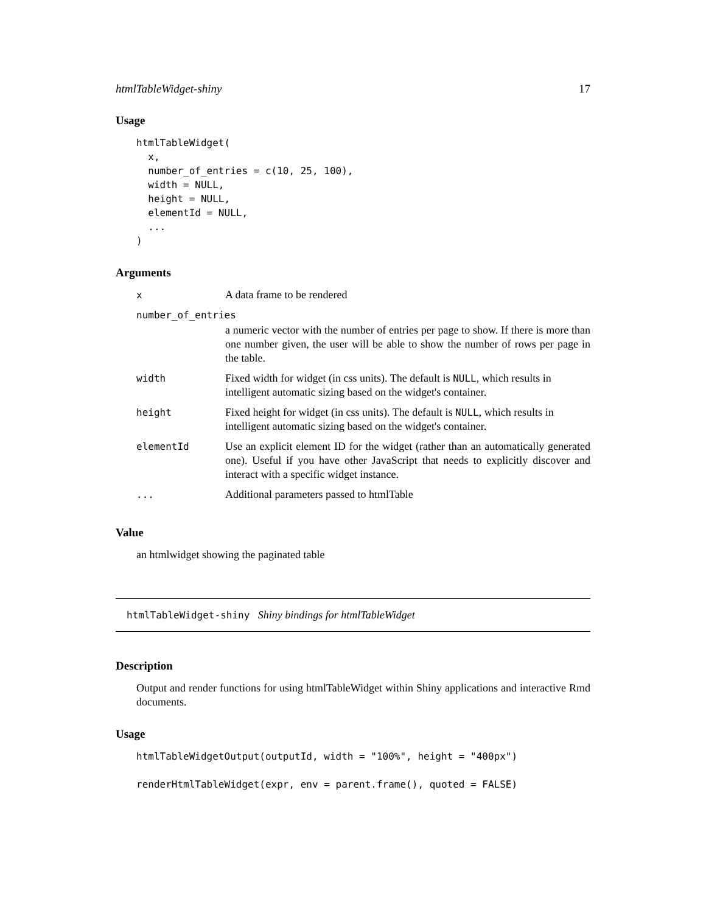htmlTableWidget-shiny 17
Usage
htmlTableWidget(
  x,
  number_of_entries = c(10, 25, 100),
  width = NULL,
  height = NULL,
  elementId = NULL,
  ...
)
Arguments
| x | A data frame to be rendered |
| number_of_entries | |
| | a numeric vector with the number of entries per page to show. If there is more than one number given, the user will be able to show the number of rows per page in the table. |
| width | Fixed width for widget (in css units). The default is NULL , which results in intelligent automatic sizing based on the widget's container. |
| height | Fixed height for widget (in css units). The default is NULL , which results in intelligent automatic sizing based on the widget's container. |
| elementId | Use an explicit element ID for the widget (rather than an automatically generated one). Useful if you have other JavaScript that needs to explicitly discover and interact with a specific widget instance. |
| ... | Additional parameters passed to htmlTable |
Value
an htmlwidget showing the paginated table
htmlTableWidget-shiny Shiny bindings for htmlTableWidget
Description
Output and render functions for using htmlTableWidget within Shiny applications and interactive Rmd documents.
Usage
htmlTableWidgetOutput(outputId, width = "100%", height = "400px")

renderHtmlTableWidget(expr, env = parent.frame(), quoted = FALSE)